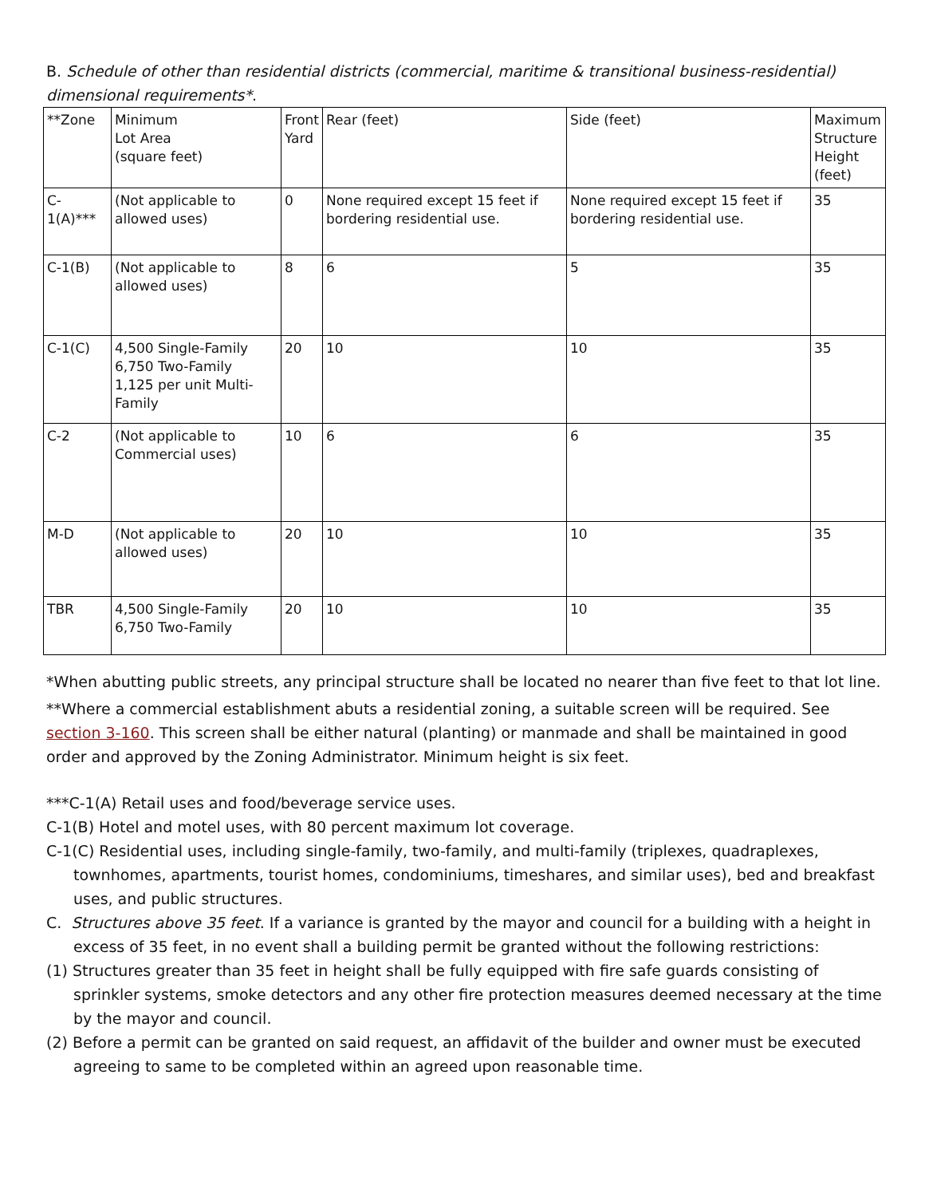B. Schedule of other than residential districts (commercial, maritime & transitional business-residential) dimensional requirements*.
| **Zone | Minimum Lot Area (square feet) | Front Yard | Rear (feet) | Side (feet) | Maximum Structure Height (feet) |
| C-1(A)*** | (Not applicable to allowed uses) | 0 | None required except 15 feet if bordering residential use. | None required except 15 feet if bordering residential use. | 35 |
| C-1(B) | (Not applicable to allowed uses) | 8 | 6 | 5 | 35 |
| C-1(C) | 4,500 Single-Family 6,750 Two-Family 1,125 per unit Multi-Family | 20 | 10 | 10 | 35 |
| C-2 | (Not applicable to Commercial uses) | 10 | 6 | 6 | 35 |
| M-D | (Not applicable to allowed uses) | 20 | 10 | 10 | 35 |
| TBR | 4,500 Single-Family 6,750 Two-Family | 20 | 10 | 10 | 35 |
*When abutting public streets, any principal structure shall be located no nearer than five feet to that lot line.
**Where a commercial establishment abuts a residential zoning, a suitable screen will be required. See section 3-160. This screen shall be either natural (planting) or manmade and shall be maintained in good order and approved by the Zoning Administrator. Minimum height is six feet.
***C-1(A) Retail uses and food/beverage service uses.
C-1(B) Hotel and motel uses, with 80 percent maximum lot coverage.
C-1(C) Residential uses, including single-family, two-family, and multi-family (triplexes, quadraplexes, townhomes, apartments, tourist homes, condominiums, timeshares, and similar uses), bed and breakfast uses, and public structures.
C. Structures above 35 feet. If a variance is granted by the mayor and council for a building with a height in excess of 35 feet, in no event shall a building permit be granted without the following restrictions:
(1) Structures greater than 35 feet in height shall be fully equipped with fire safe guards consisting of sprinkler systems, smoke detectors and any other fire protection measures deemed necessary at the time by the mayor and council.
(2) Before a permit can be granted on said request, an affidavit of the builder and owner must be executed agreeing to same to be completed within an agreed upon reasonable time.